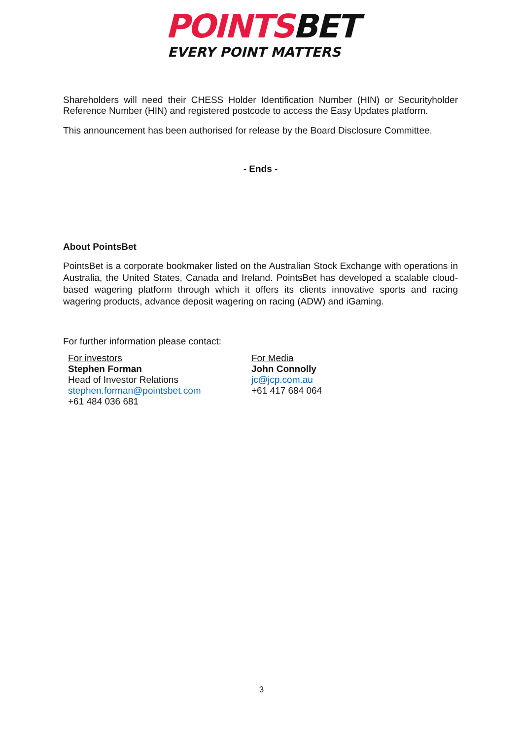POINTSBET
EVERY POINT MATTERS
Shareholders will need their CHESS Holder Identification Number (HIN) or Securityholder Reference Number (HIN) and registered postcode to access the Easy Updates platform.
This announcement has been authorised for release by the Board Disclosure Committee.
- Ends -
About PointsBet
PointsBet is a corporate bookmaker listed on the Australian Stock Exchange with operations in Australia, the United States, Canada and Ireland. PointsBet has developed a scalable cloud-based wagering platform through which it offers its clients innovative sports and racing wagering products, advance deposit wagering on racing (ADW) and iGaming.
For further information please contact:
For investors
Stephen Forman
Head of Investor Relations
stephen.forman@pointsbet.com
+61 484 036 681
For Media
John Connolly
jc@jcp.com.au
+61 417 684 064
3